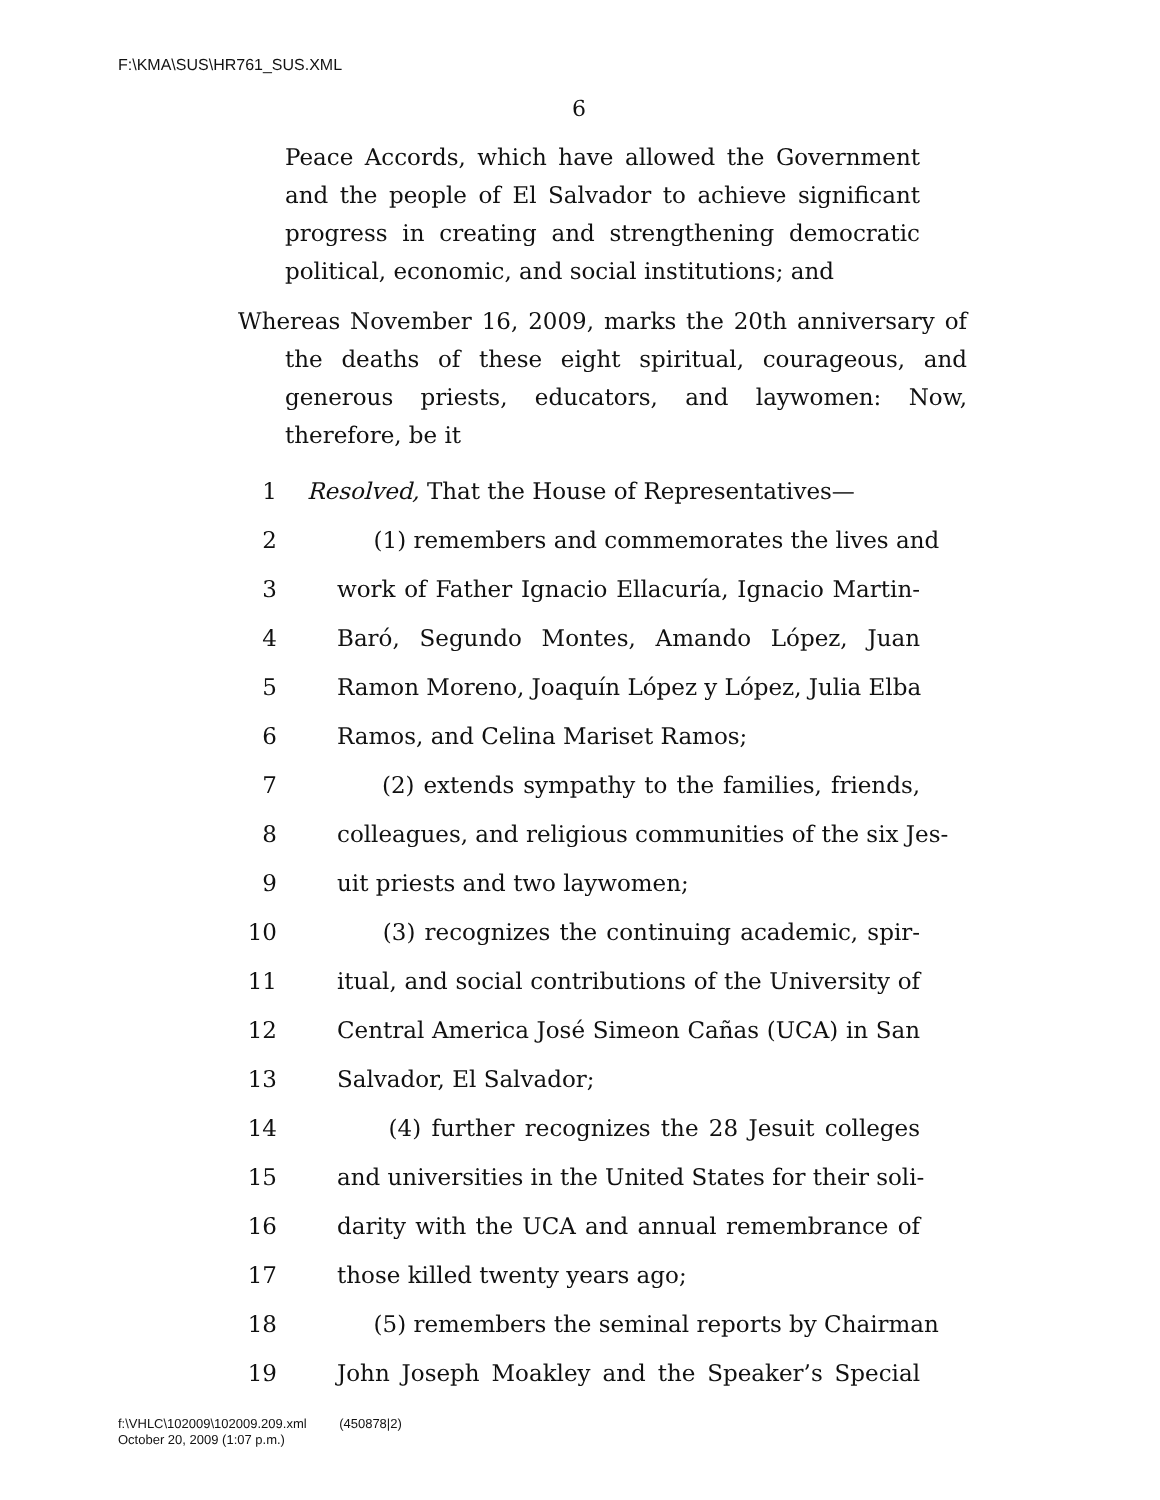F:\KMA\SUS\HR761_SUS.XML
6
Peace Accords, which have allowed the Government and the people of El Salvador to achieve significant progress in creating and strengthening democratic political, economic, and social institutions; and
Whereas November 16, 2009, marks the 20th anniversary of the deaths of these eight spiritual, courageous, and generous priests, educators, and laywomen: Now, therefore, be it
1 Resolved, That the House of Representatives—
2 (1) remembers and commemorates the lives and
3 work of Father Ignacio Ellacuría, Ignacio Martin-
4 Baró, Segundo Montes, Amando López, Juan
5 Ramon Moreno, Joaquín López y López, Julia Elba
6 Ramos, and Celina Mariset Ramos;
7 (2) extends sympathy to the families, friends,
8 colleagues, and religious communities of the six Jes-
9 uit priests and two laywomen;
10 (3) recognizes the continuing academic, spir-
11 itual, and social contributions of the University of
12 Central America José Simeon Cañas (UCA) in San
13 Salvador, El Salvador;
14 (4) further recognizes the 28 Jesuit colleges
15 and universities in the United States for their soli-
16 darity with the UCA and annual remembrance of
17 those killed twenty years ago;
18 (5) remembers the seminal reports by Chairman
19 John Joseph Moakley and the Speaker’s Special
f:\VHLC\102009\102009.209.xml (450878|2)
October 20, 2009 (1:07 p.m.)